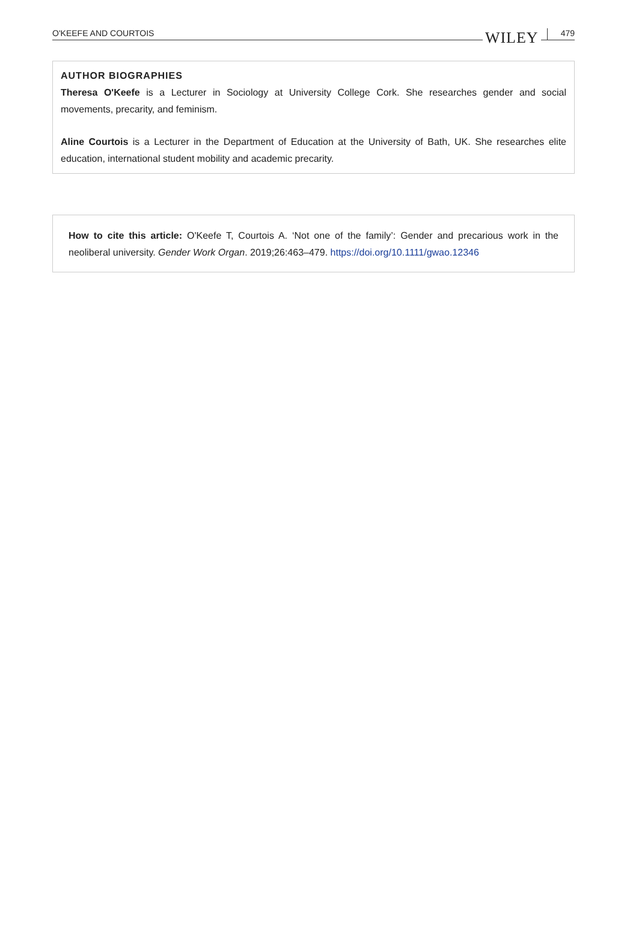O'KEEFE AND COURTOIS WILEY 479
AUTHOR BIOGRAPHIES
Theresa O'Keefe is a Lecturer in Sociology at University College Cork. She researches gender and social movements, precarity, and feminism.
Aline Courtois is a Lecturer in the Department of Education at the University of Bath, UK. She researches elite education, international student mobility and academic precarity.
How to cite this article: O'Keefe T, Courtois A. ‘Not one of the family’: Gender and precarious work in the neoliberal university. Gender Work Organ. 2019;26:463–479. https://doi.org/10.1111/gwao.12346